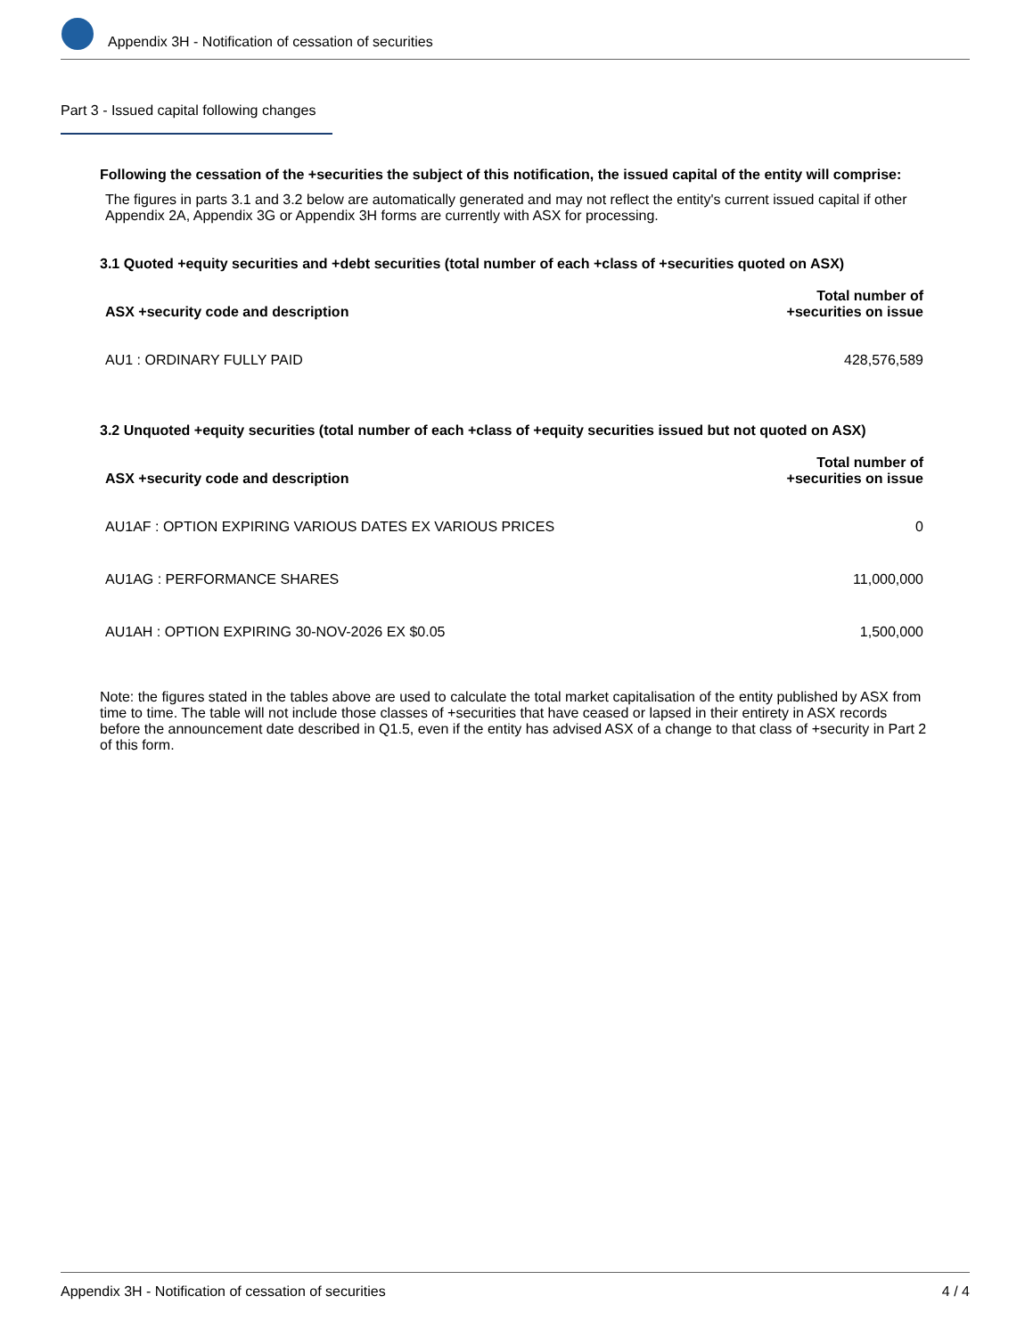Appendix 3H - Notification of cessation of securities
Part 3 - Issued capital following changes
Following the cessation of the +securities the subject of this notification, the issued capital of the entity will comprise:
The figures in parts 3.1 and 3.2 below are automatically generated and may not reflect the entity's current issued capital if other Appendix 2A, Appendix 3G or Appendix 3H forms are currently with ASX for processing.
3.1 Quoted +equity securities and +debt securities (total number of each +class of +securities quoted on ASX)
| ASX +security code and description | Total number of +securities on issue |
| --- | --- |
| AU1 : ORDINARY FULLY PAID | 428,576,589 |
3.2 Unquoted +equity securities (total number of each +class of +equity securities issued but not quoted on ASX)
| ASX +security code and description | Total number of +securities on issue |
| --- | --- |
| AU1AF : OPTION EXPIRING VARIOUS DATES EX VARIOUS PRICES | 0 |
| AU1AG : PERFORMANCE SHARES | 11,000,000 |
| AU1AH : OPTION EXPIRING 30-NOV-2026 EX $0.05 | 1,500,000 |
Note: the figures stated in the tables above are used to calculate the total market capitalisation of the entity published by ASX from time to time. The table will not include those classes of +securities that have ceased or lapsed in their entirety in ASX records before the announcement date described in Q1.5, even if the entity has advised ASX of a change to that class of +security in Part 2 of this form.
Appendix 3H - Notification of cessation of securities 4 / 4